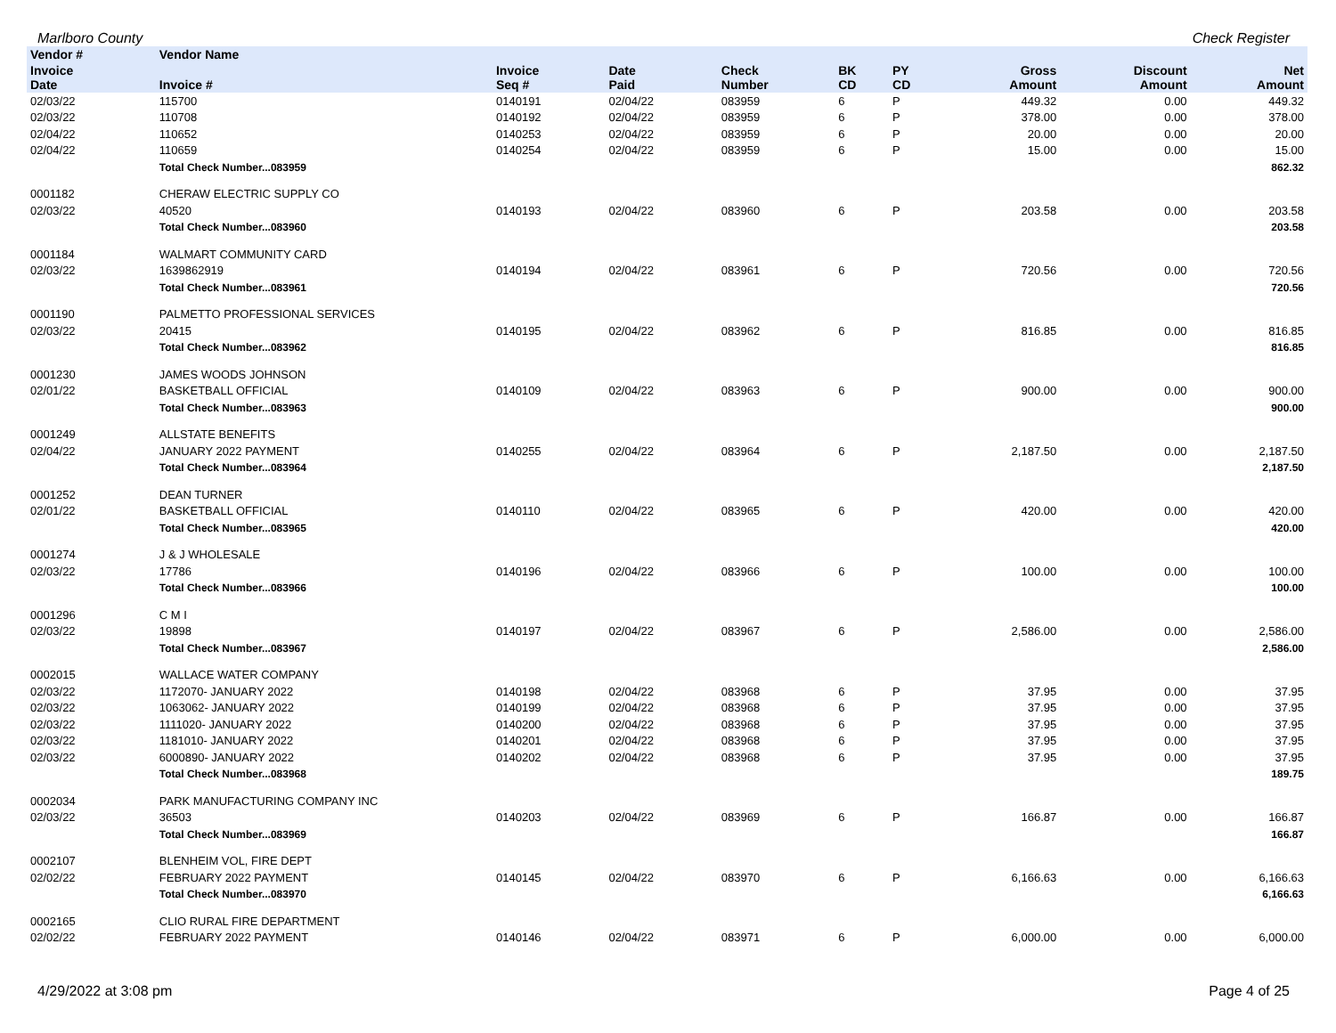Marlboro County Check Register
| Vendor # | Vendor Name | | | | | | | | |
| --- | --- | --- | --- | --- | --- | --- | --- | --- | --- |
| Invoice Date | Invoice # | Invoice Seq # | Date Paid | Check Number | BK CD | PY CD | Gross Amount | Discount Amount | Net Amount |
| 02/03/22 | 115700 | 0140191 | 02/04/22 | 083959 | 6 | P | 449.32 | 0.00 | 449.32 |
| 02/03/22 | 110708 | 0140192 | 02/04/22 | 083959 | 6 | P | 378.00 | 0.00 | 378.00 |
| 02/04/22 | 110652 | 0140253 | 02/04/22 | 083959 | 6 | P | 20.00 | 0.00 | 20.00 |
| 02/04/22 | 110659 | 0140254 | 02/04/22 | 083959 | 6 | P | 15.00 | 0.00 | 15.00 |
| | Total Check Number...083959 | | | | | | | | 862.32 |
| 0001182 | CHERAW ELECTRIC SUPPLY CO | | | | | | | | |
| 02/03/22 | 40520 | 0140193 | 02/04/22 | 083960 | 6 | P | 203.58 | 0.00 | 203.58 |
| | Total Check Number...083960 | | | | | | | | 203.58 |
| 0001184 | WALMART COMMUNITY CARD | | | | | | | | |
| 02/03/22 | 1639862919 | 0140194 | 02/04/22 | 083961 | 6 | P | 720.56 | 0.00 | 720.56 |
| | Total Check Number...083961 | | | | | | | | 720.56 |
| 0001190 | PALMETTO PROFESSIONAL SERVICES | | | | | | | | |
| 02/03/22 | 20415 | 0140195 | 02/04/22 | 083962 | 6 | P | 816.85 | 0.00 | 816.85 |
| | Total Check Number...083962 | | | | | | | | 816.85 |
| 0001230 | JAMES WOODS JOHNSON | | | | | | | | |
| 02/01/22 | BASKETBALL OFFICIAL | 0140109 | 02/04/22 | 083963 | 6 | P | 900.00 | 0.00 | 900.00 |
| | Total Check Number...083963 | | | | | | | | 900.00 |
| 0001249 | ALLSTATE BENEFITS | | | | | | | | |
| 02/04/22 | JANUARY 2022 PAYMENT | 0140255 | 02/04/22 | 083964 | 6 | P | 2,187.50 | 0.00 | 2,187.50 |
| | Total Check Number...083964 | | | | | | | | 2,187.50 |
| 0001252 | DEAN TURNER | | | | | | | | |
| 02/01/22 | BASKETBALL OFFICIAL | 0140110 | 02/04/22 | 083965 | 6 | P | 420.00 | 0.00 | 420.00 |
| | Total Check Number...083965 | | | | | | | | 420.00 |
| 0001274 | J & J WHOLESALE | | | | | | | | |
| 02/03/22 | 17786 | 0140196 | 02/04/22 | 083966 | 6 | P | 100.00 | 0.00 | 100.00 |
| | Total Check Number...083966 | | | | | | | | 100.00 |
| 0001296 | C M I | | | | | | | | |
| 02/03/22 | 19898 | 0140197 | 02/04/22 | 083967 | 6 | P | 2,586.00 | 0.00 | 2,586.00 |
| | Total Check Number...083967 | | | | | | | | 2,586.00 |
| 0002015 | WALLACE WATER COMPANY | | | | | | | | |
| 02/03/22 | 1172070- JANUARY 2022 | 0140198 | 02/04/22 | 083968 | 6 | P | 37.95 | 0.00 | 37.95 |
| 02/03/22 | 1063062- JANUARY 2022 | 0140199 | 02/04/22 | 083968 | 6 | P | 37.95 | 0.00 | 37.95 |
| 02/03/22 | 1111020- JANUARY 2022 | 0140200 | 02/04/22 | 083968 | 6 | P | 37.95 | 0.00 | 37.95 |
| 02/03/22 | 1181010- JANUARY 2022 | 0140201 | 02/04/22 | 083968 | 6 | P | 37.95 | 0.00 | 37.95 |
| 02/03/22 | 6000890- JANUARY 2022 | 0140202 | 02/04/22 | 083968 | 6 | P | 37.95 | 0.00 | 37.95 |
| | Total Check Number...083968 | | | | | | | | 189.75 |
| 0002034 | PARK MANUFACTURING COMPANY INC | | | | | | | | |
| 02/03/22 | 36503 | 0140203 | 02/04/22 | 083969 | 6 | P | 166.87 | 0.00 | 166.87 |
| | Total Check Number...083969 | | | | | | | | 166.87 |
| 0002107 | BLENHEIM VOL, FIRE DEPT | | | | | | | | |
| 02/02/22 | FEBRUARY 2022 PAYMENT | 0140145 | 02/04/22 | 083970 | 6 | P | 6,166.63 | 0.00 | 6,166.63 |
| | Total Check Number...083970 | | | | | | | | 6,166.63 |
| 0002165 | CLIO RURAL FIRE DEPARTMENT | | | | | | | | |
| 02/02/22 | FEBRUARY 2022 PAYMENT | 0140146 | 02/04/22 | 083971 | 6 | P | 6,000.00 | 0.00 | 6,000.00 |
4/29/2022 at 3:08 pm Page 4 of 25